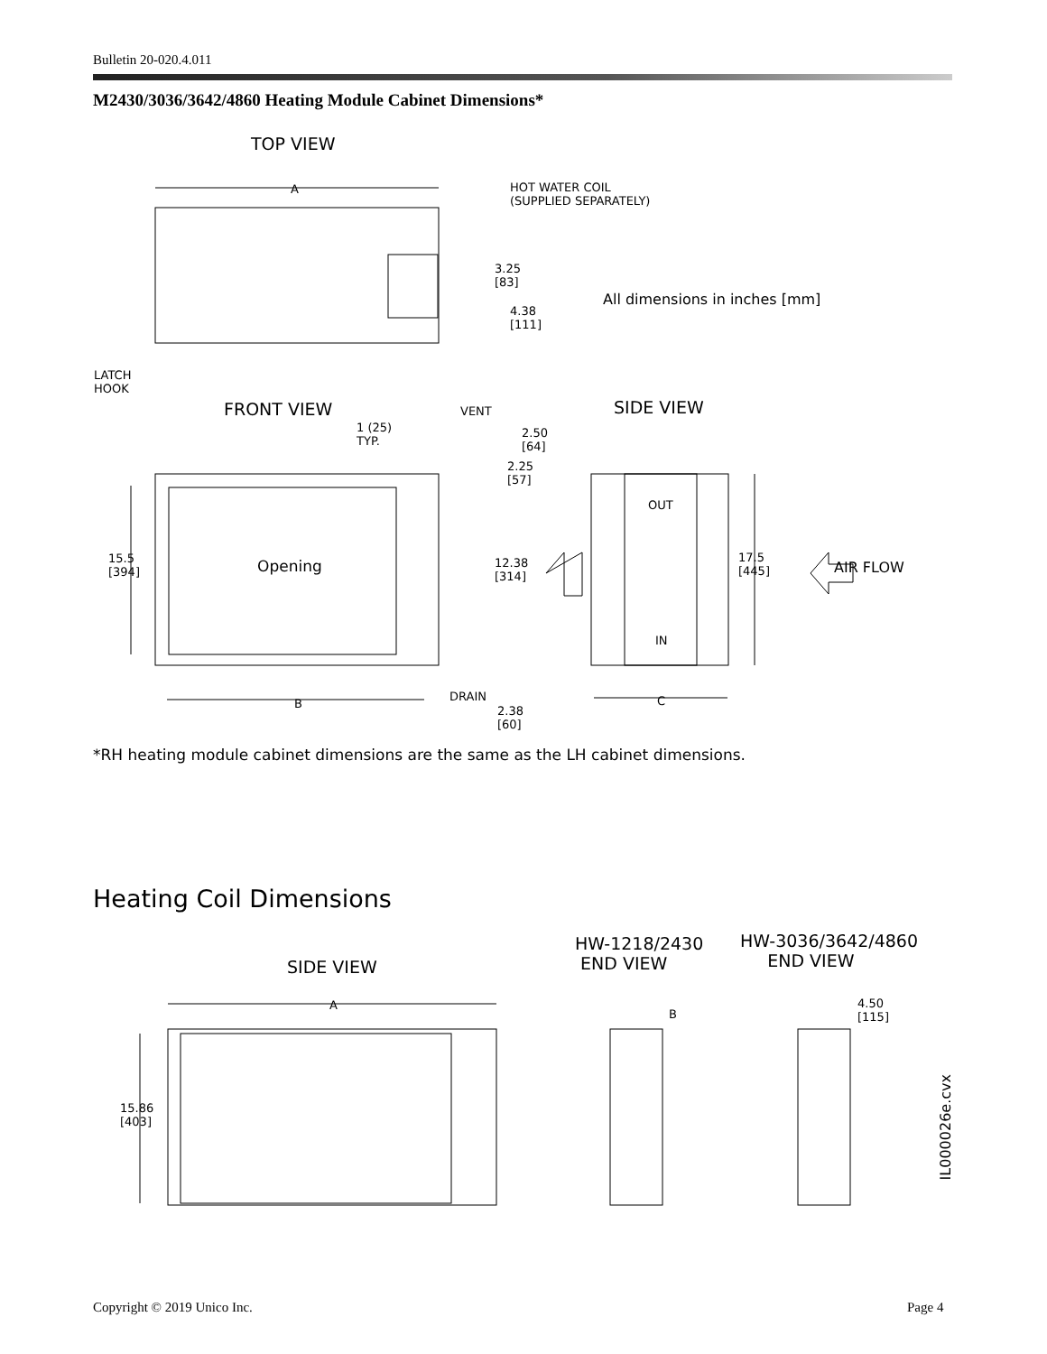Bulletin 20-020.4.011
M2430/3036/3642/4860 Heating Module Cabinet Dimensions*
TOP VIEW
A
HOT WATER COIL
(SUPPLIED SEPARATELY)
3.25
[83]
4.38
[111]
All dimensions in inches [mm]
LATCH
HOOK
FRONT VIEW VENT SIDE VIEW
1 (25)
TYP.
2.50
[64]
2.25
[57]
15.5
[394]
Opening
12.38
[314]
17.5
[445]
AIR FLOW
OUT
IN
B
DRAIN C
2.38
[60]
*RH heating module cabinet dimensions are the same as the LH cabinet dimensions.
Heating Coil Dimensions
HW-1218/2430
END VIEW
HW-3036/3642/4860
END VIEW
SIDE VIEW
A
B
4.50
[115]
15.86
[403]
IL000026e.cvx
Copyright © 2019 Unico Inc. Page 4